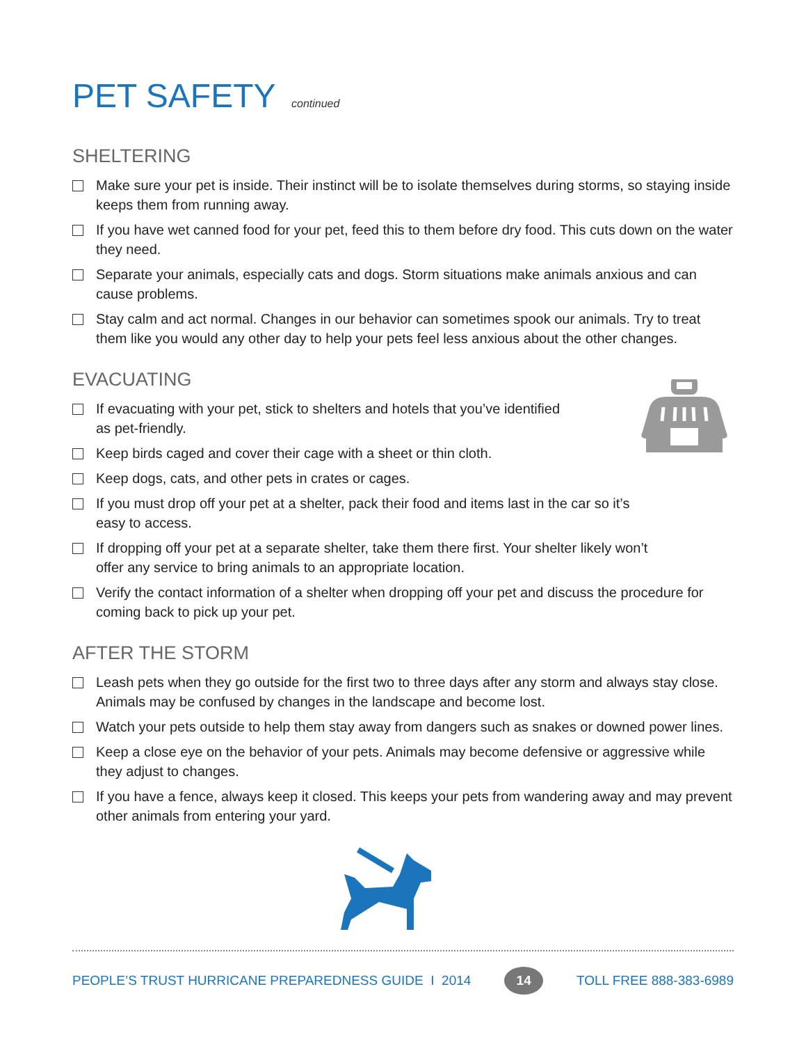PET SAFETY continued
SHELTERING
Make sure your pet is inside. Their instinct will be to isolate themselves during storms, so staying inside keeps them from running away.
If you have wet canned food for your pet, feed this to them before dry food. This cuts down on the water they need.
Separate your animals, especially cats and dogs. Storm situations make animals anxious and can cause problems.
Stay calm and act normal. Changes in our behavior can sometimes spook our animals. Try to treat them like you would any other day to help your pets feel less anxious about the other changes.
EVACUATING
If evacuating with your pet, stick to shelters and hotels that you’ve identified
as pet-friendly.
Keep birds caged and cover their cage with a sheet or thin cloth.
Keep dogs, cats, and other pets in crates or cages.
If you must drop off your pet at a shelter, pack their food and items last in the car so it’s
easy to access.
If dropping off your pet at a separate shelter, take them there first. Your shelter likely won’t
offer any service to bring animals to an appropriate location.
Verify the contact information of a shelter when dropping off your pet and discuss the procedure for coming back to pick up your pet.
AFTER THE STORM
Leash pets when they go outside for the first two to three days after any storm and always stay close. Animals may be confused by changes in the landscape and become lost.
Watch your pets outside to help them stay away from dangers such as snakes or downed power lines.
Keep a close eye on the behavior of your pets. Animals may become defensive or aggressive while they adjust to changes.
If you have a fence, always keep it closed. This keeps your pets from wandering away and may prevent other animals from entering your yard.
PEOPLE’S TRUST HURRICANE PREPAREDNESS GUIDE I 2014 14 TOLL FREE 888-383-6989